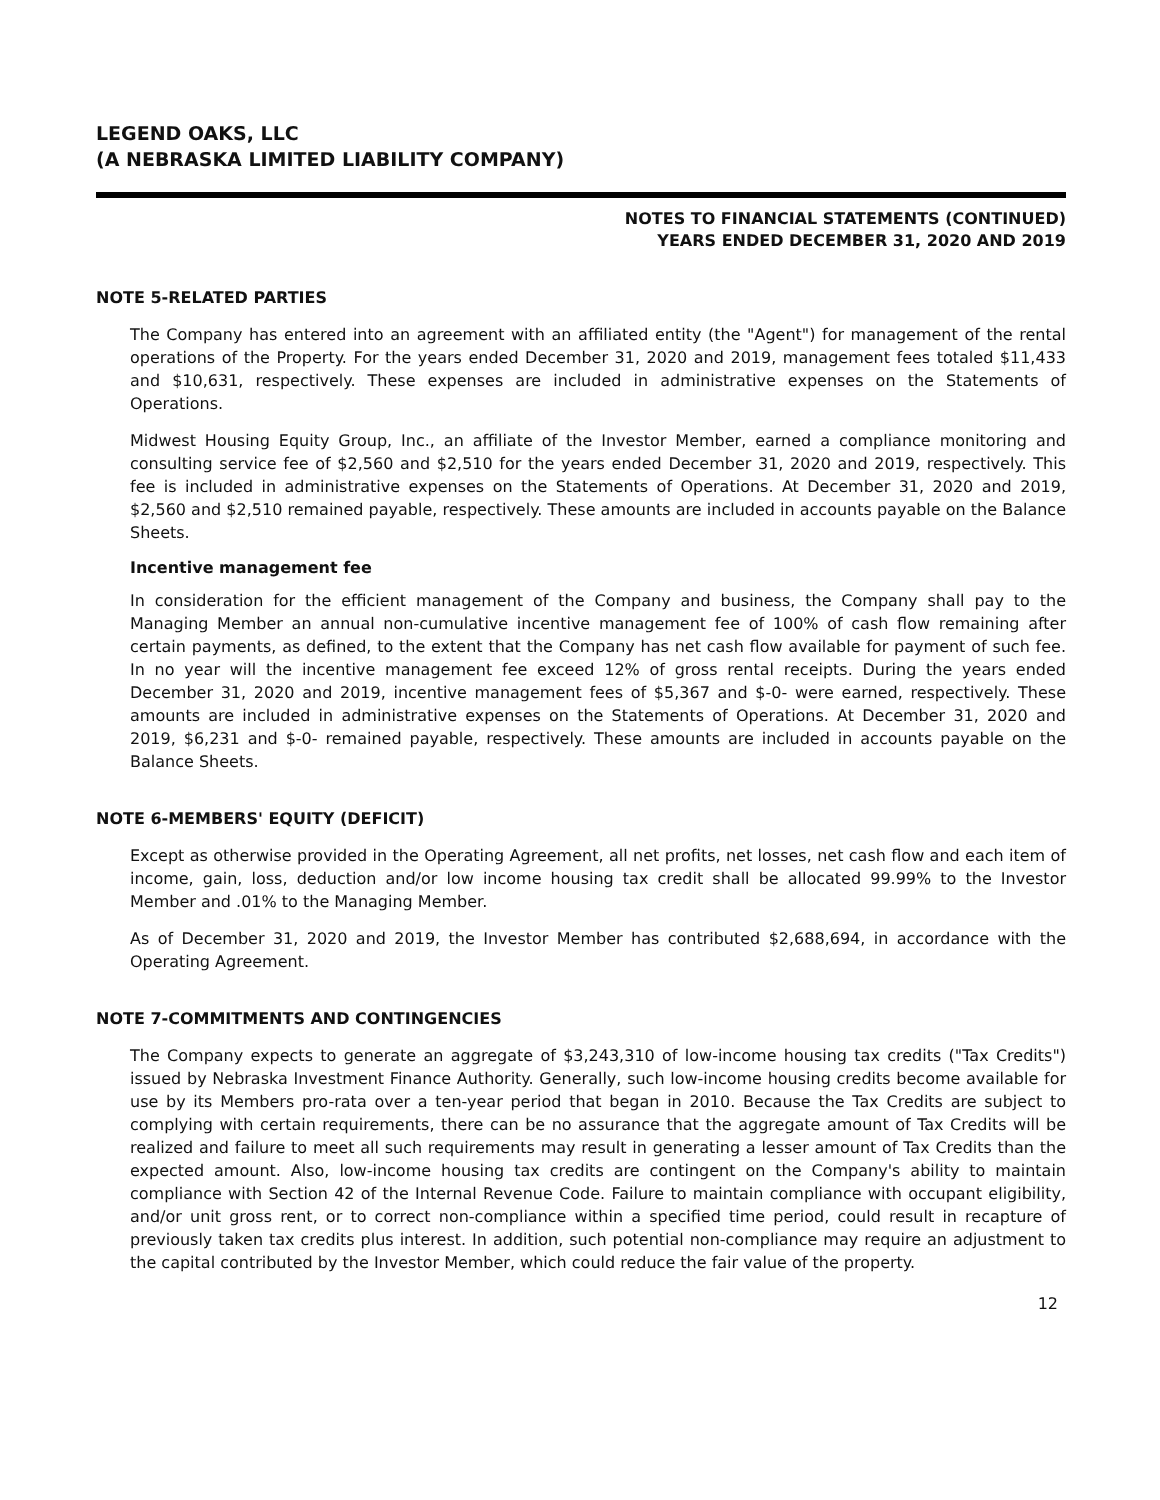LEGEND OAKS, LLC
(A NEBRASKA LIMITED LIABILITY COMPANY)
NOTES TO FINANCIAL STATEMENTS (CONTINUED)
YEARS ENDED DECEMBER 31, 2020 AND 2019
NOTE 5-RELATED PARTIES
The Company has entered into an agreement with an affiliated entity (the "Agent") for management of the rental operations of the Property. For the years ended December 31, 2020 and 2019, management fees totaled $11,433 and $10,631, respectively. These expenses are included in administrative expenses on the Statements of Operations.
Midwest Housing Equity Group, Inc., an affiliate of the Investor Member, earned a compliance monitoring and consulting service fee of $2,560 and $2,510 for the years ended December 31, 2020 and 2019, respectively. This fee is included in administrative expenses on the Statements of Operations. At December 31, 2020 and 2019, $2,560 and $2,510 remained payable, respectively. These amounts are included in accounts payable on the Balance Sheets.
Incentive management fee
In consideration for the efficient management of the Company and business, the Company shall pay to the Managing Member an annual non-cumulative incentive management fee of 100% of cash flow remaining after certain payments, as defined, to the extent that the Company has net cash flow available for payment of such fee. In no year will the incentive management fee exceed 12% of gross rental receipts. During the years ended December 31, 2020 and 2019, incentive management fees of $5,367 and $-0- were earned, respectively. These amounts are included in administrative expenses on the Statements of Operations. At December 31, 2020 and 2019, $6,231 and $-0- remained payable, respectively. These amounts are included in accounts payable on the Balance Sheets.
NOTE 6-MEMBERS' EQUITY (DEFICIT)
Except as otherwise provided in the Operating Agreement, all net profits, net losses, net cash flow and each item of income, gain, loss, deduction and/or low income housing tax credit shall be allocated 99.99% to the Investor Member and .01% to the Managing Member.
As of December 31, 2020 and 2019, the Investor Member has contributed $2,688,694, in accordance with the Operating Agreement.
NOTE 7-COMMITMENTS AND CONTINGENCIES
The Company expects to generate an aggregate of $3,243,310 of low-income housing tax credits ("Tax Credits") issued by Nebraska Investment Finance Authority. Generally, such low-income housing credits become available for use by its Members pro-rata over a ten-year period that began in 2010. Because the Tax Credits are subject to complying with certain requirements, there can be no assurance that the aggregate amount of Tax Credits will be realized and failure to meet all such requirements may result in generating a lesser amount of Tax Credits than the expected amount. Also, low-income housing tax credits are contingent on the Company's ability to maintain compliance with Section 42 of the Internal Revenue Code. Failure to maintain compliance with occupant eligibility, and/or unit gross rent, or to correct non-compliance within a specified time period, could result in recapture of previously taken tax credits plus interest. In addition, such potential non-compliance may require an adjustment to the capital contributed by the Investor Member, which could reduce the fair value of the property.
12